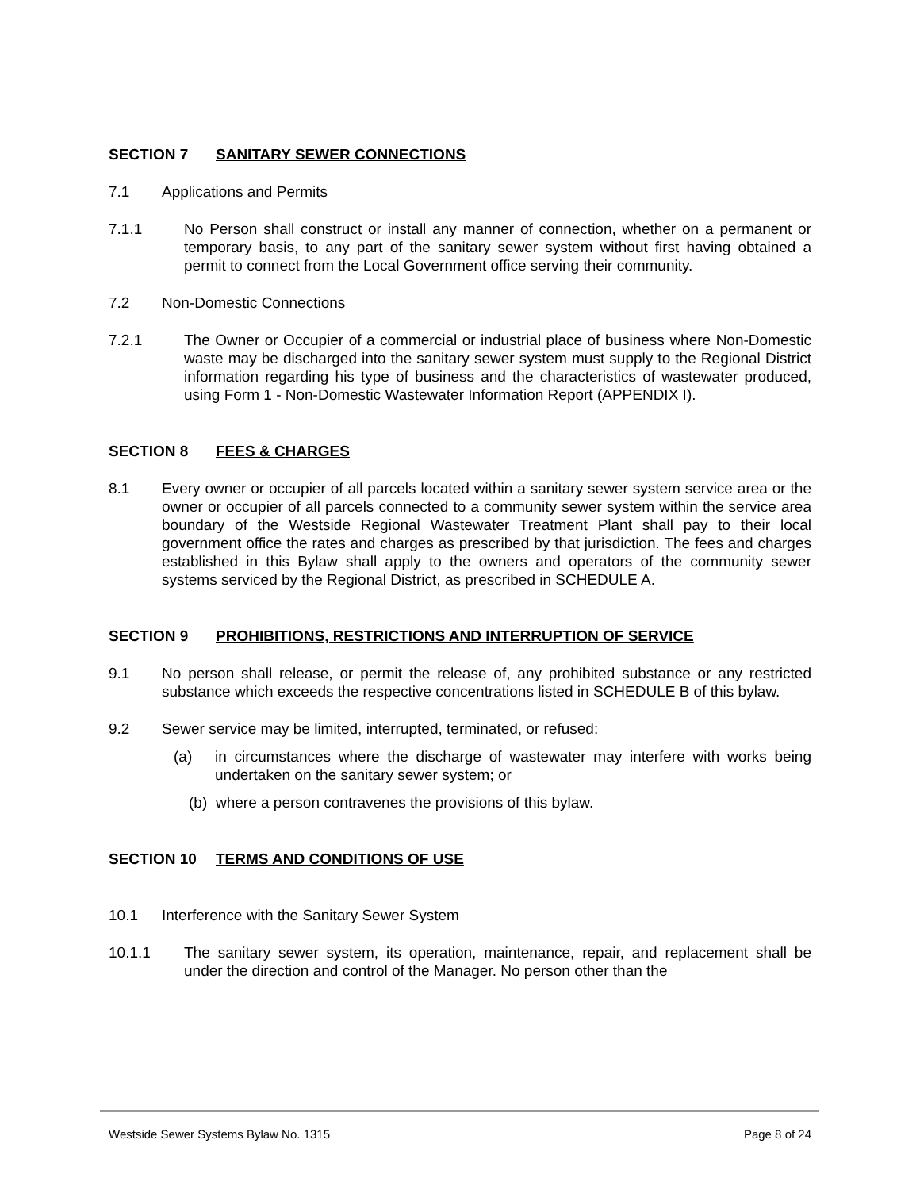SECTION 7 SANITARY SEWER CONNECTIONS
7.1 Applications and Permits
7.1.1 No Person shall construct or install any manner of connection, whether on a permanent or temporary basis, to any part of the sanitary sewer system without first having obtained a permit to connect from the Local Government office serving their community.
7.2 Non-Domestic Connections
7.2.1 The Owner or Occupier of a commercial or industrial place of business where Non-Domestic waste may be discharged into the sanitary sewer system must supply to the Regional District information regarding his type of business and the characteristics of wastewater produced, using Form 1 - Non-Domestic Wastewater Information Report (APPENDIX I).
SECTION 8 FEES & CHARGES
8.1 Every owner or occupier of all parcels located within a sanitary sewer system service area or the owner or occupier of all parcels connected to a community sewer system within the service area boundary of the Westside Regional Wastewater Treatment Plant shall pay to their local government office the rates and charges as prescribed by that jurisdiction. The fees and charges established in this Bylaw shall apply to the owners and operators of the community sewer systems serviced by the Regional District, as prescribed in SCHEDULE A.
SECTION 9 PROHIBITIONS, RESTRICTIONS AND INTERRUPTION OF SERVICE
9.1 No person shall release, or permit the release of, any prohibited substance or any restricted substance which exceeds the respective concentrations listed in SCHEDULE B of this bylaw.
9.2 Sewer service may be limited, interrupted, terminated, or refused:
(a) in circumstances where the discharge of wastewater may interfere with works being undertaken on the sanitary sewer system; or
(b) where a person contravenes the provisions of this bylaw.
SECTION 10 TERMS AND CONDITIONS OF USE
10.1 Interference with the Sanitary Sewer System
10.1.1 The sanitary sewer system, its operation, maintenance, repair, and replacement shall be under the direction and control of the Manager. No person other than the
Westside Sewer Systems Bylaw No. 1315 Page 8 of 24